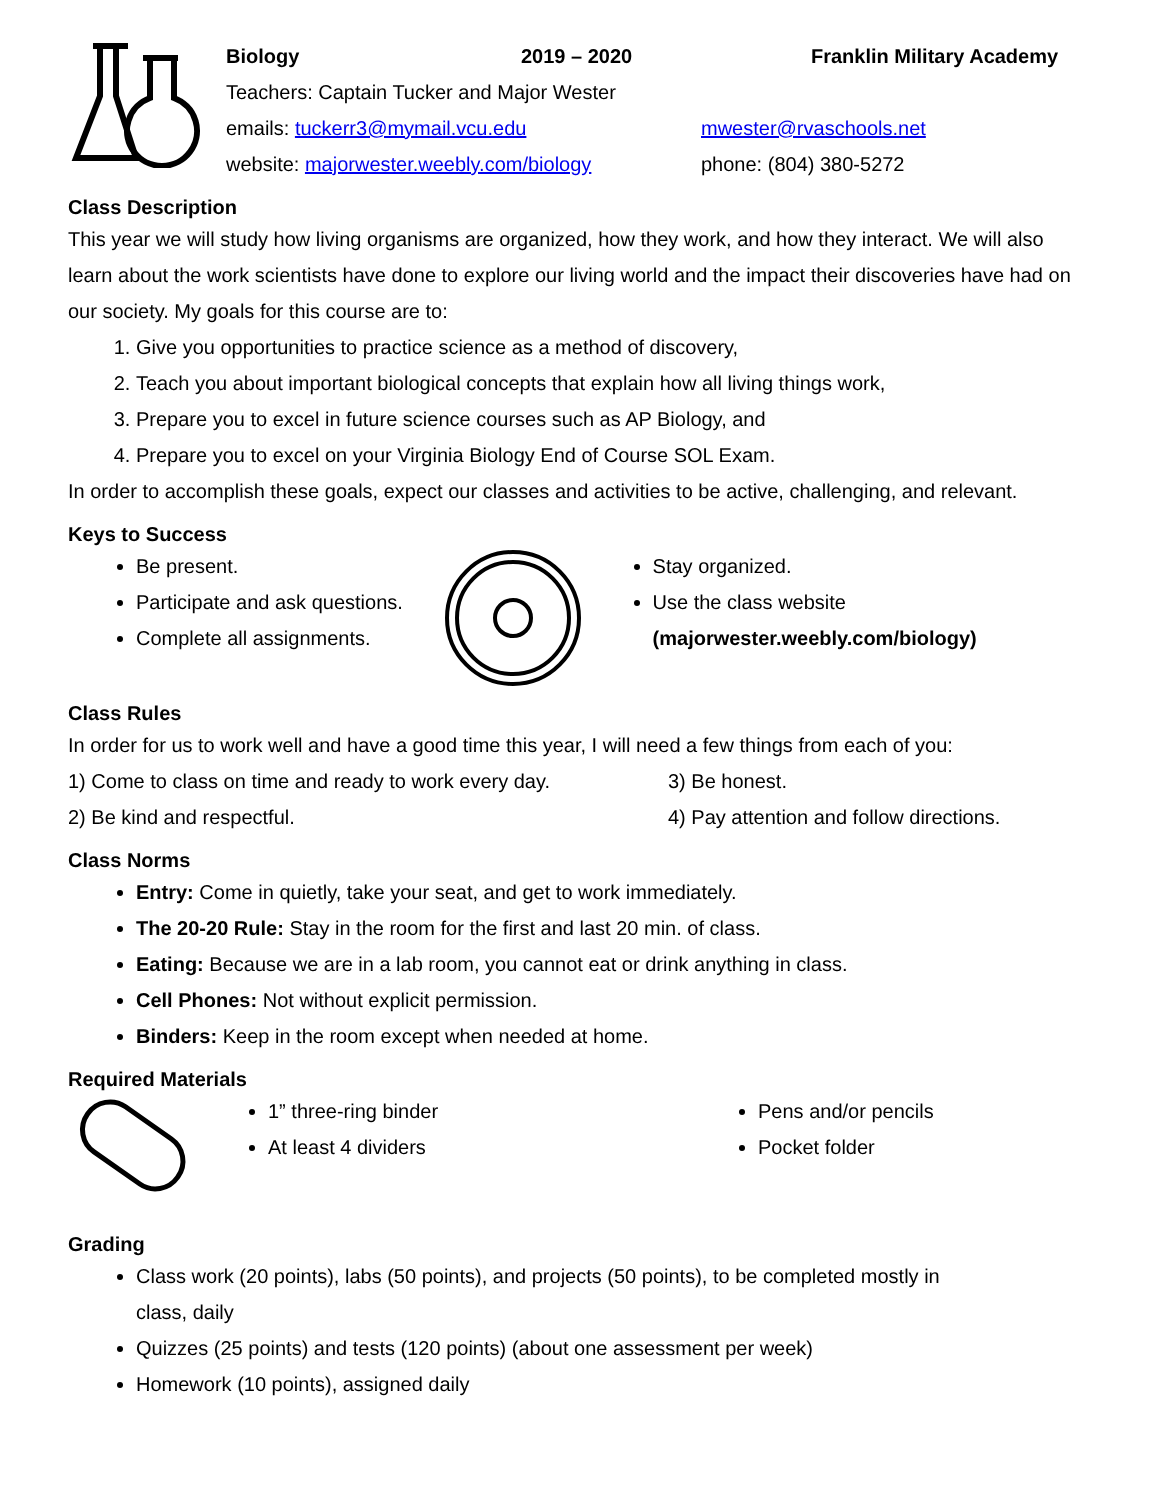Biology 2019 – 2020 Franklin Military Academy
Teachers: Captain Tucker and Major Wester
emails: tuckerr3@mymail.vcu.edu mwester@rvaschools.net
website: majorwester.weebly.com/biology phone: (804) 380-5272
Class Description
This year we will study how living organisms are organized, how they work, and how they interact. We will also learn about the work scientists have done to explore our living world and the impact their discoveries have had on our society. My goals for this course are to:
1. Give you opportunities to practice science as a method of discovery,
2. Teach you about important biological concepts that explain how all living things work,
3. Prepare you to excel in future science courses such as AP Biology, and
4. Prepare you to excel on your Virginia Biology End of Course SOL Exam.
In order to accomplish these goals, expect our classes and activities to be active, challenging, and relevant.
Keys to Success
Be present.
Participate and ask questions.
Complete all assignments.
Stay organized.
Use the class website (majorwester.weebly.com/biology)
Class Rules
In order for us to work well and have a good time this year, I will need a few things from each of you:
1) Come to class on time and ready to work every day.
3) Be honest.
2) Be kind and respectful. 4) Pay attention and follow directions.
Class Norms
Entry: Come in quietly, take your seat, and get to work immediately.
The 20-20 Rule: Stay in the room for the first and last 20 min. of class.
Eating: Because we are in a lab room, you cannot eat or drink anything in class.
Cell Phones: Not without explicit permission.
Binders: Keep in the room except when needed at home.
Required Materials
1” three-ring binder
At least 4 dividers
Pens and/or pencils
Pocket folder
Grading
Class work (20 points), labs (50 points), and projects (50 points), to be completed mostly in class, daily
Quizzes (25 points) and tests (120 points) (about one assessment per week)
Homework (10 points), assigned daily